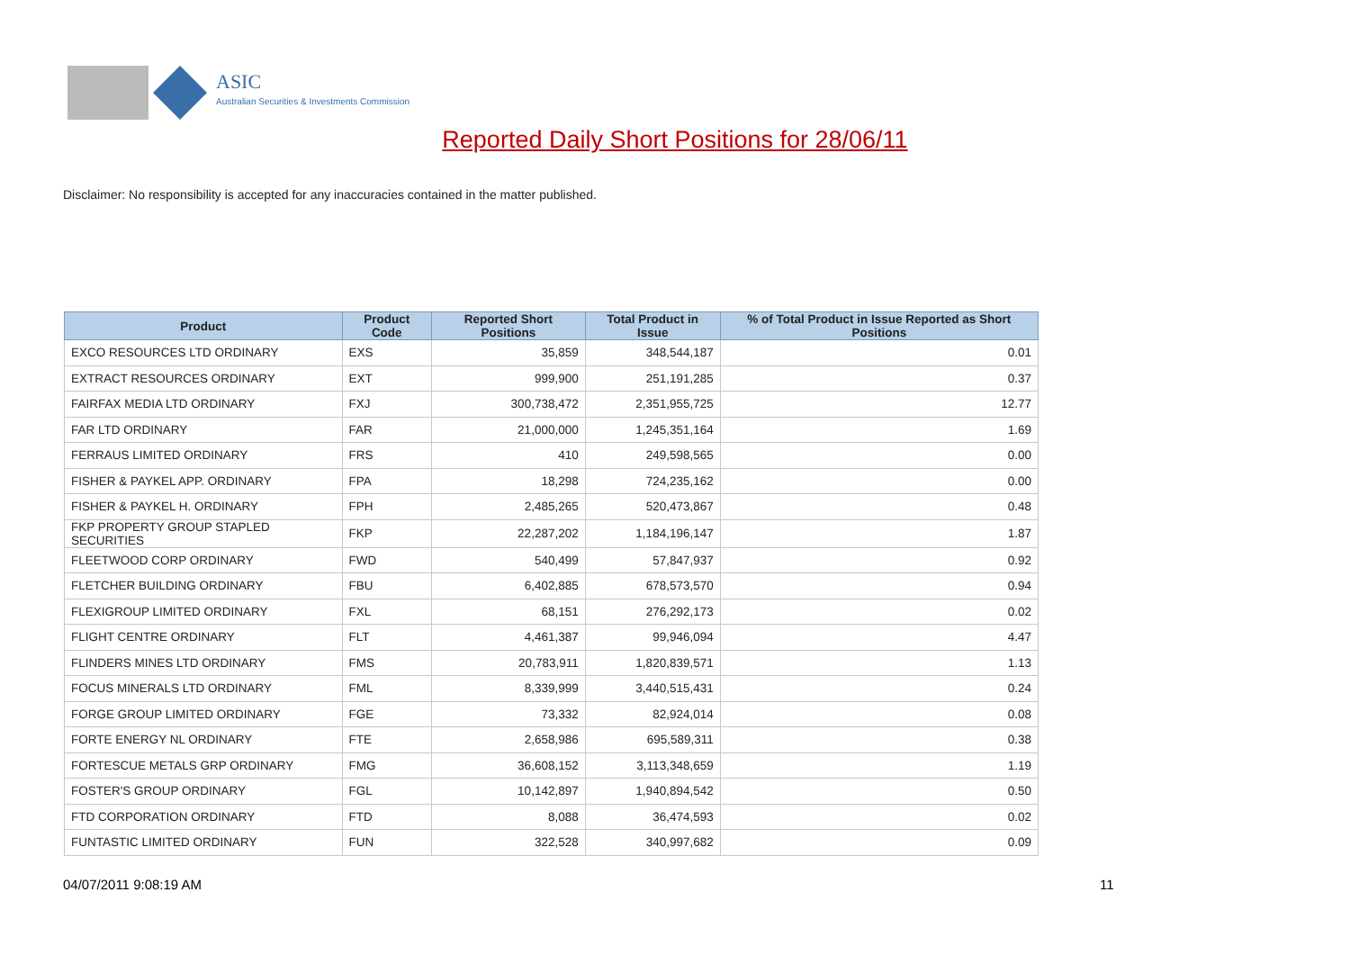ASIC
Australian Securities & Investments Commission
Reported Daily Short Positions for 28/06/11
Disclaimer: No responsibility is accepted for any inaccuracies contained in the matter published.
| Product | Product Code | Reported Short Positions | Total Product in Issue | % of Total Product in Issue Reported as Short Positions |
| --- | --- | --- | --- | --- |
| EXCO RESOURCES LTD ORDINARY | EXS | 35,859 | 348,544,187 | 0.01 |
| EXTRACT RESOURCES ORDINARY | EXT | 999,900 | 251,191,285 | 0.37 |
| FAIRFAX MEDIA LTD ORDINARY | FXJ | 300,738,472 | 2,351,955,725 | 12.77 |
| FAR LTD ORDINARY | FAR | 21,000,000 | 1,245,351,164 | 1.69 |
| FERRAUS LIMITED ORDINARY | FRS | 410 | 249,598,565 | 0.00 |
| FISHER & PAYKEL APP. ORDINARY | FPA | 18,298 | 724,235,162 | 0.00 |
| FISHER & PAYKEL H. ORDINARY | FPH | 2,485,265 | 520,473,867 | 0.48 |
| FKP PROPERTY GROUP STAPLED SECURITIES | FKP | 22,287,202 | 1,184,196,147 | 1.87 |
| FLEETWOOD CORP ORDINARY | FWD | 540,499 | 57,847,937 | 0.92 |
| FLETCHER BUILDING ORDINARY | FBU | 6,402,885 | 678,573,570 | 0.94 |
| FLEXIGROUP LIMITED ORDINARY | FXL | 68,151 | 276,292,173 | 0.02 |
| FLIGHT CENTRE ORDINARY | FLT | 4,461,387 | 99,946,094 | 4.47 |
| FLINDERS MINES LTD ORDINARY | FMS | 20,783,911 | 1,820,839,571 | 1.13 |
| FOCUS MINERALS LTD ORDINARY | FML | 8,339,999 | 3,440,515,431 | 0.24 |
| FORGE GROUP LIMITED ORDINARY | FGE | 73,332 | 82,924,014 | 0.08 |
| FORTE ENERGY NL ORDINARY | FTE | 2,658,986 | 695,589,311 | 0.38 |
| FORTESCUE METALS GRP ORDINARY | FMG | 36,608,152 | 3,113,348,659 | 1.19 |
| FOSTER'S GROUP ORDINARY | FGL | 10,142,897 | 1,940,894,542 | 0.50 |
| FTD CORPORATION ORDINARY | FTD | 8,088 | 36,474,593 | 0.02 |
| FUNTASTIC LIMITED ORDINARY | FUN | 322,528 | 340,997,682 | 0.09 |
04/07/2011 9:08:19 AM 11